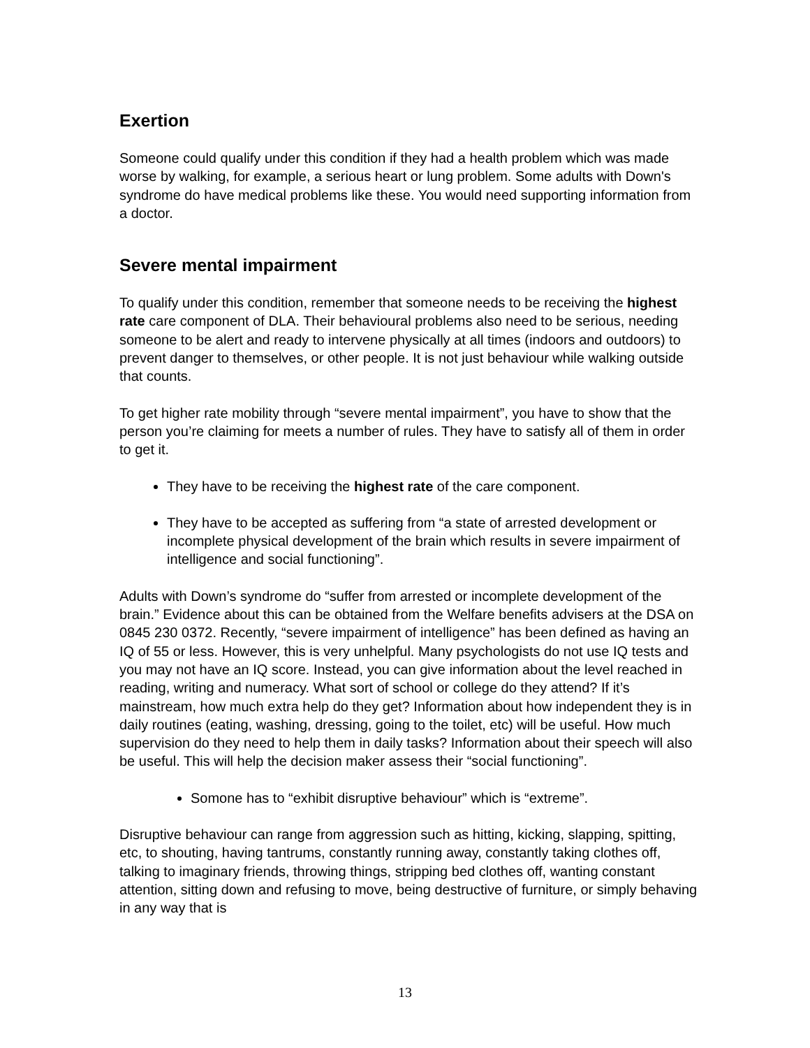Exertion
Someone could qualify under this condition if they had a health problem which was made worse by walking, for example, a serious heart or lung problem. Some adults with Down's syndrome do have medical problems like these. You would need supporting information from a doctor.
Severe mental impairment
To qualify under this condition, remember that someone needs to be receiving the highest rate care component of DLA. Their behavioural problems also need to be serious, needing someone to be alert and ready to intervene physically at all times (indoors and outdoors) to prevent danger to themselves, or other people. It is not just behaviour while walking outside that counts.
To get higher rate mobility through “severe mental impairment”, you have to show that the person you’re claiming for meets a number of rules. They have to satisfy all of them in order to get it.
They have to be receiving the highest rate of the care component.
They have to be accepted as suffering from “a state of arrested development or incomplete physical development of the brain which results in severe impairment of intelligence and social functioning”.
Adults with Down’s syndrome do “suffer from arrested or incomplete development of the brain.” Evidence about this can be obtained from the Welfare benefits advisers at the DSA on 0845 230 0372. Recently, “severe impairment of intelligence” has been defined as having an IQ of 55 or less. However, this is very unhelpful. Many psychologists do not use IQ tests and you may not have an IQ score. Instead, you can give information about the level reached in reading, writing and numeracy. What sort of school or college do they attend? If it’s mainstream, how much extra help do they get? Information about how independent they is in daily routines (eating, washing, dressing, going to the toilet, etc) will be useful. How much supervision do they need to help them in daily tasks? Information about their speech will also be useful. This will help the decision maker assess their “social functioning”.
Somone has to “exhibit disruptive behaviour” which is “extreme”.
Disruptive behaviour can range from aggression such as hitting, kicking, slapping, spitting, etc, to shouting, having tantrums, constantly running away, constantly taking clothes off, talking to imaginary friends, throwing things, stripping bed clothes off, wanting constant attention, sitting down and refusing to move, being destructive of furniture, or simply behaving in any way that is
13